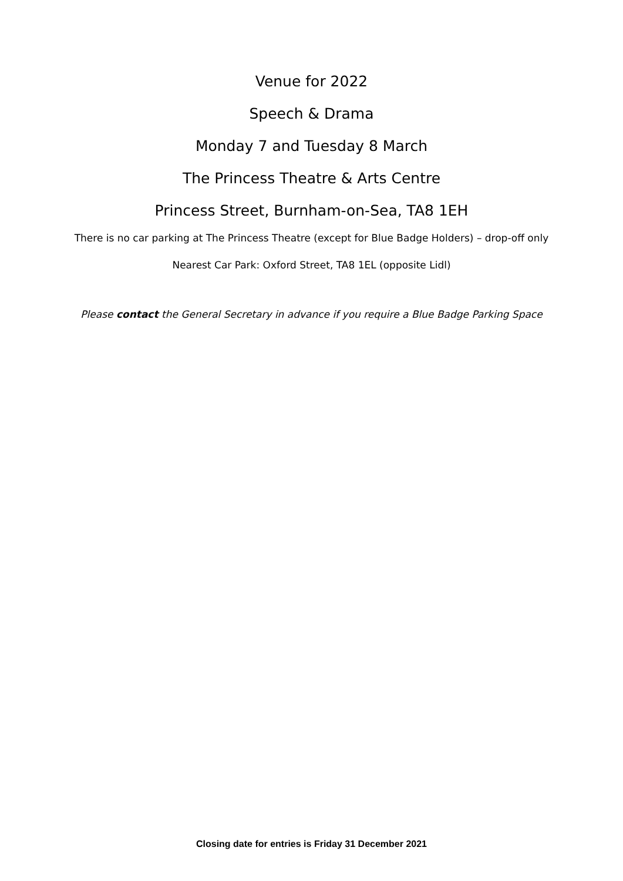Venue for 2022
Speech & Drama
Monday 7 and Tuesday 8 March
The Princess Theatre & Arts Centre
Princess Street, Burnham-on-Sea, TA8 1EH
There is no car parking at The Princess Theatre (except for Blue Badge Holders) – drop-off only
Nearest Car Park: Oxford Street, TA8 1EL (opposite Lidl)
Please contact the General Secretary in advance if you require a Blue Badge Parking Space
Closing date for entries is Friday 31 December 2021